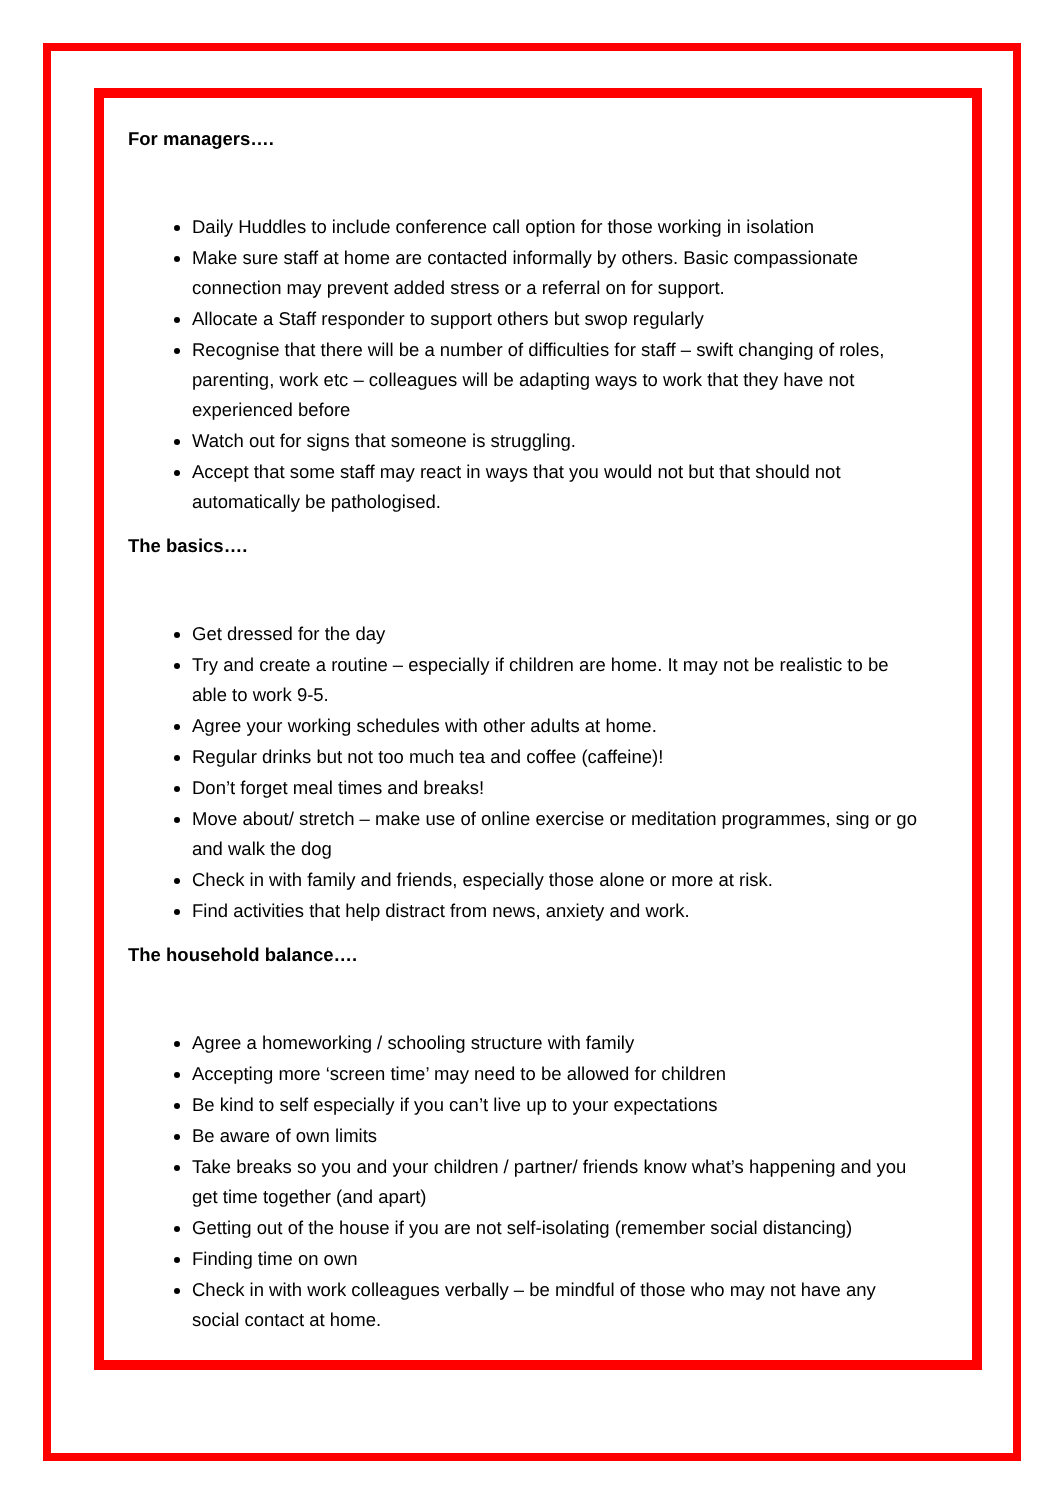For managers….
Daily Huddles to include conference call option for those working in isolation
Make sure staff at home are contacted informally by others. Basic compassionate connection may prevent added stress or a referral on for support.
Allocate a Staff responder to support others but swop regularly
Recognise that there will be a number of difficulties for staff – swift changing of roles, parenting, work etc – colleagues will be adapting ways to work that they have not experienced before
Watch out for signs that someone is struggling.
Accept that some staff may react in ways that you would not but that should not automatically be pathologised.
The basics….
Get dressed for the day
Try and create a routine – especially if children are home. It may not be realistic to be able to work 9-5.
Agree your working schedules with other adults at home.
Regular drinks but not too much tea and coffee (caffeine)!
Don’t forget meal times and breaks!
Move about/ stretch – make use of online exercise or meditation programmes, sing or go and walk the dog
Check in with family and friends, especially those alone or more at risk.
Find activities that help distract from news, anxiety and work.
The household balance….
Agree a homeworking / schooling structure with family
Accepting more ‘screen time’ may need to be allowed for children
Be kind to self especially if you can’t live up to your expectations
Be aware of own limits
Take breaks so you and your children / partner/ friends know what’s happening and you get time together (and apart)
Getting out of the house if you are not self-isolating (remember social distancing)
Finding time on own
Check in with work colleagues verbally – be mindful of those who may not have any social contact at home.